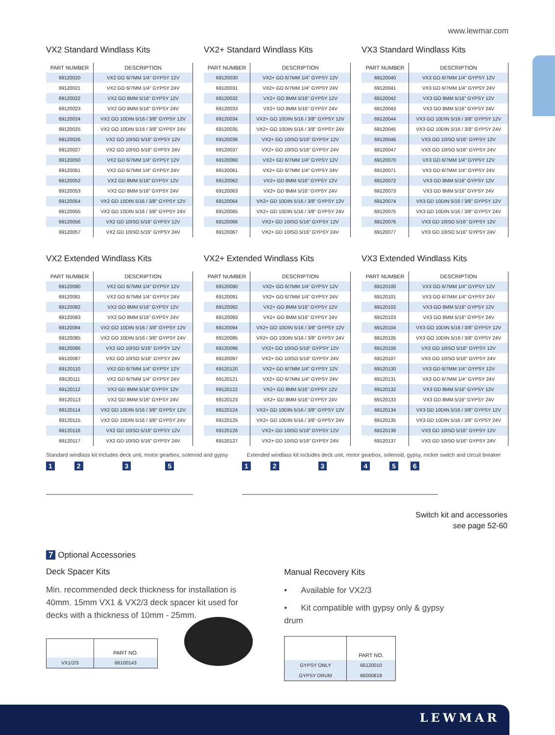www.lewmar.com
VX2 Standard Windlass Kits
| PART NUMBER | DESCRIPTION |
| --- | --- |
| 69120020 | VX2 GO 6/7MM 1/4" GYPSY 12V |
| 69120021 | VX2 GO 6/7MM 1/4" GYPSY 24V |
| 69120022 | VX2 GO 8MM 5/16" GYPSY 12V |
| 69120023 | VX2 GO 8MM 5/16" GYPSY 24V |
| 69120024 | VX2 GO 10DIN 5/16 / 3/8" GYPSY 12V |
| 69120025 | VX2 GO 10DIN 5/16 / 3/8" GYPSY 24V |
| 69120026 | VX2 GO 10ISO 5/16" GYPSY 12V |
| 69120027 | VX2 GO 10ISO 5/16" GYPSY 24V |
| 69120050 | VX2 GD 6/7MM 1/4" GYPSY 12V |
| 69120051 | VX2 GD 6/7MM 1/4" GYPSY 24V |
| 69120052 | VX2 GD 8MM 5/16" GYPSY 12V |
| 69120053 | VX2 GD 8MM 5/16" GYPSY 24V |
| 69120054 | VX2 GD 10DIN 5/16 / 3/8" GYPSY 12V |
| 69120055 | VX2 GD 10DIN 5/16 / 3/8" GYPSY 24V |
| 69120056 | VX2 GD 10ISO 5/16" GYPSY 12V |
| 69120057 | VX2 GD 10ISO 5/16" GYPSY 24V |
VX2+ Standard Windlass Kits
| PART NUMBER | DESCRIPTION |
| --- | --- |
| 69120030 | VX2+ GO 6/7MM 1/4" GYPSY 12V |
| 69120031 | VX2+ GO 6/7MM 1/4" GYPSY 24V |
| 69120032 | VX2+ GO 8MM 5/16" GYPSY 12V |
| 69120033 | VX2+ GO 8MM 5/16" GYPSY 24V |
| 69120034 | VX2+ GO 10DIN 5/16 / 3/8" GYPSY 12V |
| 69120035 | VX2+ GO 10DIN 5/16 / 3/8" GYPSY 24V |
| 69120036 | VX2+ GO 10ISO 5/16" GYPSY 12V |
| 69120037 | VX2+ GO 10ISO 5/16" GYPSY 24V |
| 69120060 | VX2+ GD 6/7MM 1/4" GYPSY 12V |
| 69120061 | VX2+ GD 6/7MM 1/4" GYPSY 24V |
| 69120062 | VX2+ GD 8MM 5/16" GYPSY 12V |
| 69120063 | VX2+ GD 8MM 5/16" GYPSY 24V |
| 69120064 | VX2+ GD 10DIN 5/16 / 3/8" GYPSY 12V |
| 69120065 | VX2+ GD 10DIN 5/16 / 3/8" GYPSY 24V |
| 69120066 | VX2+ GD 10ISO 5/16" GYPSY 12V |
| 69120067 | VX2+ GD 10ISO 5/16" GYPSY 24V |
VX3 Standard Windlass Kits
| PART NUMBER | DESCRIPTION |
| --- | --- |
| 69120040 | VX3 GO 6/7MM 1/4" GYPSY 12V |
| 69120041 | VX3 GO 6/7MM 1/4" GYPSY 24V |
| 69120042 | VX3 GO 8MM 5/16" GYPSY 12V |
| 69120043 | VX3 GO 8MM 5/16" GYPSY 24V |
| 69120044 | VX3 GO 10DIN 5/16 / 3/8" GYPSY 12V |
| 69120045 | VX3 GO 10DIN 5/16 / 3/8" GYPSY 24V |
| 69120046 | VX3 GO 10ISO 5/16" GYPSY 12V |
| 69120047 | VX3 GO 10ISO 5/16" GYPSY 24V |
| 69120070 | VX3 GD 6/7MM 1/4" GYPSY 12V |
| 69120071 | VX3 GD 6/7MM 1/4" GYPSY 24V |
| 69120072 | VX3 GD 8MM 5/16" GYPSY 12V |
| 69120073 | VX3 GD 8MM 5/16" GYPSY 24V |
| 69120074 | VX3 GD 10DIN 5/16 / 3/8" GYPSY 12V |
| 69120075 | VX3 GD 10DIN 5/16 / 3/8" GYPSY 24V |
| 69120076 | VX3 GD 10ISO 5/16" GYPSY 12V |
| 69120077 | VX3 GD 10ISO 5/16" GYPSY 24V |
VX2 Extended Windlass Kits
| PART NUMBER | DESCRIPTION |
| --- | --- |
| 69120080 | VX2 GO 6/7MM 1/4" GYPSY 12V |
| 69120081 | VX2 GO 6/7MM 1/4" GYPSY 24V |
| 69120082 | VX2 GO 8MM 5/16" GYPSY 12V |
| 69120083 | VX2 GO 8MM 5/16" GYPSY 24V |
| 69120084 | VX2 GO 10DIN 5/16 / 3/8" GYPSY 12V |
| 69120085 | VX2 GO 10DIN 5/16 / 3/8" GYPSY 24V |
| 69120086 | VX2 GO 10ISO 5/16" GYPSY 12V |
| 69120087 | VX2 GO 10ISO 5/16" GYPSY 24V |
| 69120110 | VX2 GD 6/7MM 1/4" GYPSY 12V |
| 69120111 | VX2 GD 6/7MM 1/4" GYPSY 24V |
| 69120112 | VX2 GD 8MM 5/16" GYPSY 12V |
| 69120113 | VX2 GD 8MM 5/16" GYPSY 24V |
| 69120114 | VX2 GD 10DIN 5/16 / 3/8" GYPSY 12V |
| 69120115 | VX2 GD 10DIN 5/16 / 3/8" GYPSY 24V |
| 69120116 | VX2 GD 10ISO 5/16" GYPSY 12V |
| 69120117 | VX2 GD 10ISO 5/16" GYPSY 24V |
VX2+ Extended Windlass Kits
| PART NUMBER | DESCRIPTION |
| --- | --- |
| 69120090 | VX2+ GO 6/7MM 1/4" GYPSY 12V |
| 69120091 | VX2+ GO 6/7MM 1/4" GYPSY 24V |
| 69120092 | VX2+ GO 8MM 5/16" GYPSY 12V |
| 69120093 | VX2+ GO 8MM 5/16" GYPSY 24V |
| 69120094 | VX2+ GO 10DIN 5/16 / 3/8" GYPSY 12V |
| 69120095 | VX2+ GO 10DIN 5/16 / 3/8" GYPSY 24V |
| 69120096 | VX2+ GO 10ISO 5/16" GYPSY 12V |
| 69120097 | VX2+ GO 10ISO 5/16" GYPSY 24V |
| 69120120 | VX2+ GD 6/7MM 1/4" GYPSY 12V |
| 69120121 | VX2+ GD 6/7MM 1/4" GYPSY 24V |
| 69120122 | VX2+ GD 8MM 5/16" GYPSY 12V |
| 69120123 | VX2+ GD 8MM 5/16" GYPSY 24V |
| 69120124 | VX2+ GD 10DIN 5/16 / 3/8" GYPSY 12V |
| 69120125 | VX2+ GD 10DIN 5/16 / 3/8" GYPSY 24V |
| 69120126 | VX2+ GD 10ISO 5/16" GYPSY 12V |
| 69120127 | VX2+ GD 10ISO 5/16" GYPSY 24V |
VX3 Extended Windlass Kits
| PART NUMBER | DESCRIPTION |
| --- | --- |
| 69120100 | VX3 GO 6/7MM 1/4" GYPSY 12V |
| 69120101 | VX3 GO 6/7MM 1/4" GYPSY 24V |
| 69120102 | VX3 GO 8MM 5/16" GYPSY 12V |
| 69120103 | VX3 GO 8MM 5/16" GYPSY 24V |
| 69120104 | VX3 GO 10DIN 5/16 / 3/8" GYPSY 12V |
| 69120105 | VX3 GO 10DIN 5/16 / 3/8" GYPSY 24V |
| 69120106 | VX3 GO 10ISO 5/16" GYPSY 12V |
| 69120107 | VX3 GO 10ISO 5/16" GYPSY 24V |
| 69120130 | VX3 GD 6/7MM 1/4" GYPSY 12V |
| 69120131 | VX3 GD 6/7MM 1/4" GYPSY 24V |
| 69120132 | VX3 GD 8MM 5/16" GYPSY 12V |
| 69120133 | VX3 GD 8MM 5/16" GYPSY 24V |
| 69120134 | VX3 GD 10DIN 5/16 / 3/8" GYPSY 12V |
| 69120135 | VX3 GD 10DIN 5/16 / 3/8" GYPSY 24V |
| 69120136 | VX3 GD 10ISO 5/16" GYPSY 12V |
| 69120137 | VX3 GD 10ISO 5/16" GYPSY 24V |
Standard windlass kit includes deck unit, motor gearbox, solenoid and gypsy
Extended windlass kit includes deck unit, motor gearbox, solenoid, gypsy, rocker switch and circuit breaker
1235 123456
Switch kit and accessories
see page 52-60
7 Optional Accessories
Deck Spacer Kits
Min. recommended deck thickness for installation is 40mm. 15mm VX1 & VX2/3 deck spacer kit used for decks with a thickness of 10mm - 25mm.
| | PART NO. |
| --- | --- |
| VX1/2/3 | 66100143 |
Manual Recovery Kits
• Available for VX2/3
• Kit compatible with gypsy only & gypsy drum
| | PART NO. |
| --- | --- |
| GYPSY ONLY | 66120010 |
| GYPSY DRUM | 66000819 |
LEWMAR